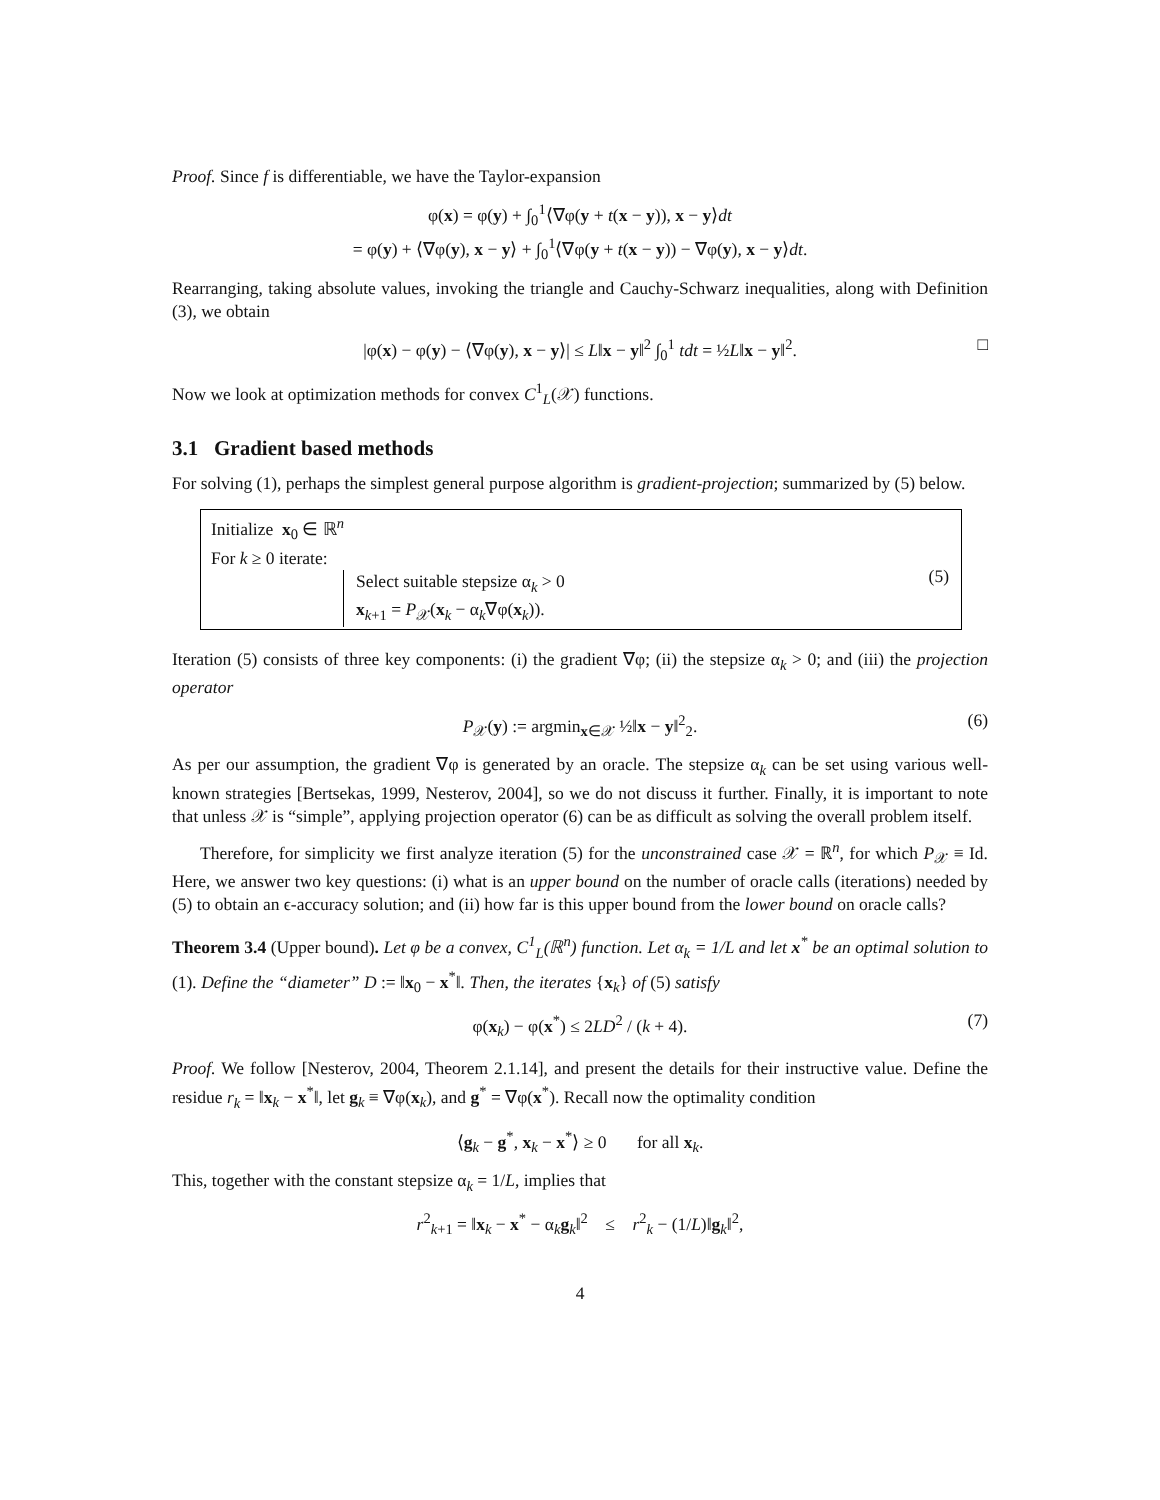Proof. Since f is differentiable, we have the Taylor-expansion
φ(x) = φ(y) + ∫<sub>0</sub><sup>1</sup>⟨∇φ(y + t(x − y)), x − y⟩dt
= φ(y) + ⟨∇φ(y), x − y⟩ + ∫<sub>0</sub><sup>1</sup>⟨∇φ(y + t(x − y)) − ∇φ(y), x − y⟩dt.
Rearranging, taking absolute values, invoking the triangle and Cauchy-Schwarz inequalities, along with Definition (3), we obtain
|φ(x) − φ(y) − ⟨∇φ(y), x − y⟩| ≤ L‖x − y‖<sup>2</sup> ∫<sub>0</sub><sup>1</sup> tdt = ½L‖x − y‖<sup>2</sup>. □
Now we look at optimization methods for convex C<sup>1</sup><sub>L</sub>(𝒳) functions.
3.1 Gradient based methods
For solving (1), perhaps the simplest general purpose algorithm is gradient-projection; summarized by (5) below.
Initialize x<sub>0</sub> ∈ ℝ<sup>n</sup>
For k ≥ 0 iterate:
Select suitable stepsize α<sub>k</sub> > 0
x<sub>k+1</sub> = P<sub>𝒳</sub>(x<sub>k</sub> − α<sub>k</sub>∇φ(x<sub>k</sub>)).
(5)
Iteration (5) consists of three key components: (i) the gradient ∇φ; (ii) the stepsize α<sub>k</sub> > 0; and (iii) the projection operator
P<sub>𝒳</sub>(y) := argmin<sub>x∈𝒳</sub> ½‖x − y‖<sup>2</sup><sub>2</sub>. (6)
As per our assumption, the gradient ∇φ is generated by an oracle. The stepsize α<sub>k</sub> can be set using various well-known strategies [Bertsekas, 1999, Nesterov, 2004], so we do not discuss it further. Finally, it is important to note that unless 𝒳 is “simple”, applying projection operator (6) can be as difficult as solving the overall problem itself.
Therefore, for simplicity we first analyze iteration (5) for the unconstrained case 𝒳 = ℝ<sup>n</sup>, for which P<sub>𝒳</sub> ≡ Id. Here, we answer two key questions: (i) what is an upper bound on the number of oracle calls (iterations) needed by (5) to obtain an ϵ-accuracy solution; and (ii) how far is this upper bound from the lower bound on oracle calls?
Theorem 3.4 (Upper bound). Let φ be a convex, C<sup>1</sup><sub>L</sub>(ℝ<sup>n</sup>) function. Let α<sub>k</sub> = 1/L and let x<sup>*</sup> be an optimal solution to (1). Define the “diameter” D := ‖x<sub>0</sub> − x<sup>*</sup>‖. Then, the iterates {x<sub>k</sub>} of (5) satisfy
φ(x<sub>k</sub>) − φ(x<sup>*</sup>) ≤ 2LD<sup>2</sup> / (k + 4). (7)
Proof. We follow [Nesterov, 2004, Theorem 2.1.14], and present the details for their instructive value. Define the residue r<sub>k</sub> = ‖x<sub>k</sub> − x<sup>*</sup>‖, let g<sub>k</sub> ≡ ∇φ(x<sub>k</sub>), and g<sup>*</sup> = ∇φ(x<sup>*</sup>). Recall now the optimality condition
⟨g<sub>k</sub> − g<sup>*</sup>, x<sub>k</sub> − x<sup>*</sup>⟩ ≥ 0 for all x<sub>k</sub>.
This, together with the constant stepsize α<sub>k</sub> = 1/L, implies that
r<sup>2</sup><sub>k+1</sub> = ‖x<sub>k</sub> − x<sup>*</sup> − α<sub>k</sub>g<sub>k</sub>‖<sup>2</sup> ≤ r<sup>2</sup><sub>k</sub> − (1/L)‖g<sub>k</sub>‖<sup>2</sup>,
4